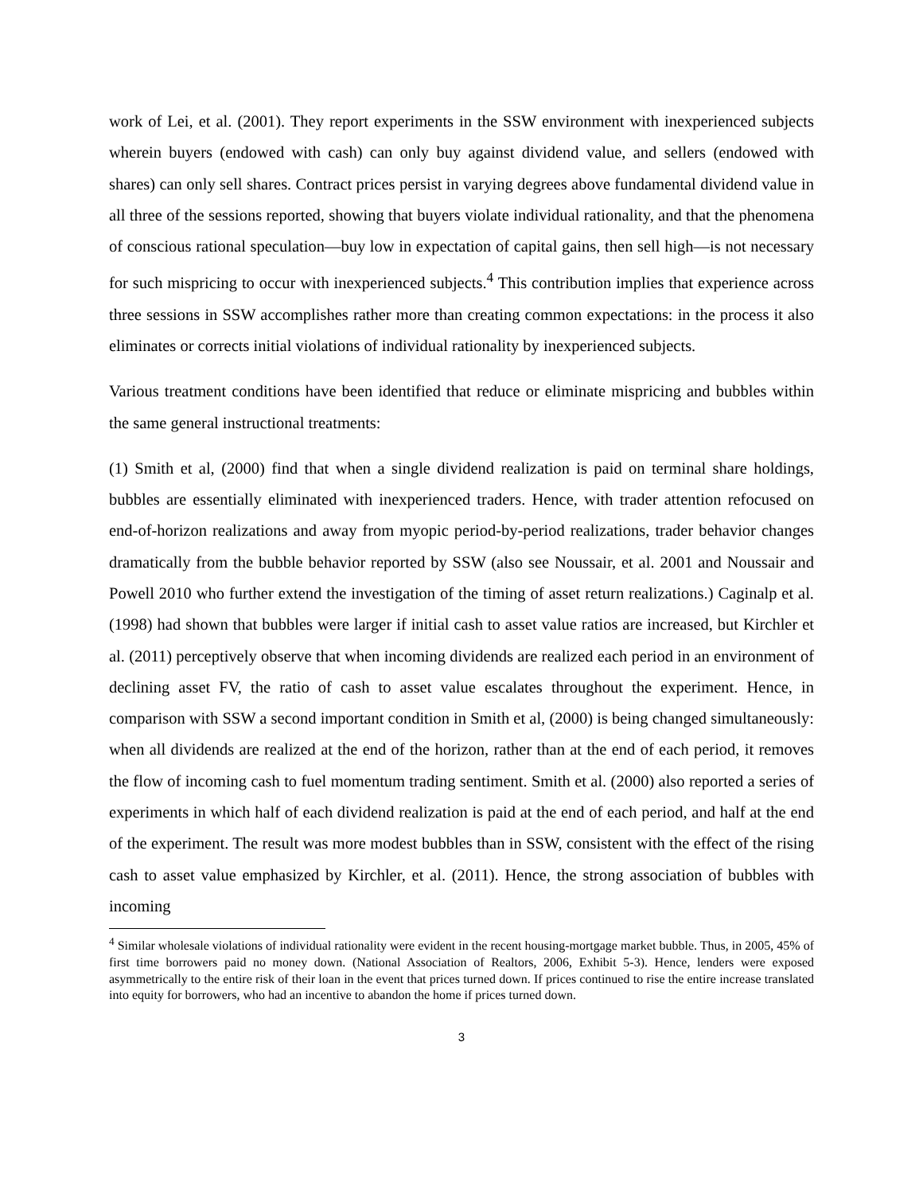work of Lei, et al. (2001). They report experiments in the SSW environment with inexperienced subjects wherein buyers (endowed with cash) can only buy against dividend value, and sellers (endowed with shares) can only sell shares. Contract prices persist in varying degrees above fundamental dividend value in all three of the sessions reported, showing that buyers violate individual rationality, and that the phenomena of conscious rational speculation—buy low in expectation of capital gains, then sell high—is not necessary for such mispricing to occur with inexperienced subjects.<sup>4</sup> This contribution implies that experience across three sessions in SSW accomplishes rather more than creating common expectations: in the process it also eliminates or corrects initial violations of individual rationality by inexperienced subjects.
Various treatment conditions have been identified that reduce or eliminate mispricing and bubbles within the same general instructional treatments:
(1) Smith et al, (2000) find that when a single dividend realization is paid on terminal share holdings, bubbles are essentially eliminated with inexperienced traders. Hence, with trader attention refocused on end-of-horizon realizations and away from myopic period-by-period realizations, trader behavior changes dramatically from the bubble behavior reported by SSW (also see Noussair, et al. 2001 and Noussair and Powell 2010 who further extend the investigation of the timing of asset return realizations.) Caginalp et al. (1998) had shown that bubbles were larger if initial cash to asset value ratios are increased, but Kirchler et al. (2011) perceptively observe that when incoming dividends are realized each period in an environment of declining asset FV, the ratio of cash to asset value escalates throughout the experiment. Hence, in comparison with SSW a second important condition in Smith et al, (2000) is being changed simultaneously: when all dividends are realized at the end of the horizon, rather than at the end of each period, it removes the flow of incoming cash to fuel momentum trading sentiment. Smith et al. (2000) also reported a series of experiments in which half of each dividend realization is paid at the end of each period, and half at the end of the experiment. The result was more modest bubbles than in SSW, consistent with the effect of the rising cash to asset value emphasized by Kirchler, et al. (2011). Hence, the strong association of bubbles with incoming
<sup>4</sup> Similar wholesale violations of individual rationality were evident in the recent housing-mortgage market bubble. Thus, in 2005, 45% of first time borrowers paid no money down. (National Association of Realtors, 2006, Exhibit 5-3). Hence, lenders were exposed asymmetrically to the entire risk of their loan in the event that prices turned down. If prices continued to rise the entire increase translated into equity for borrowers, who had an incentive to abandon the home if prices turned down.
3